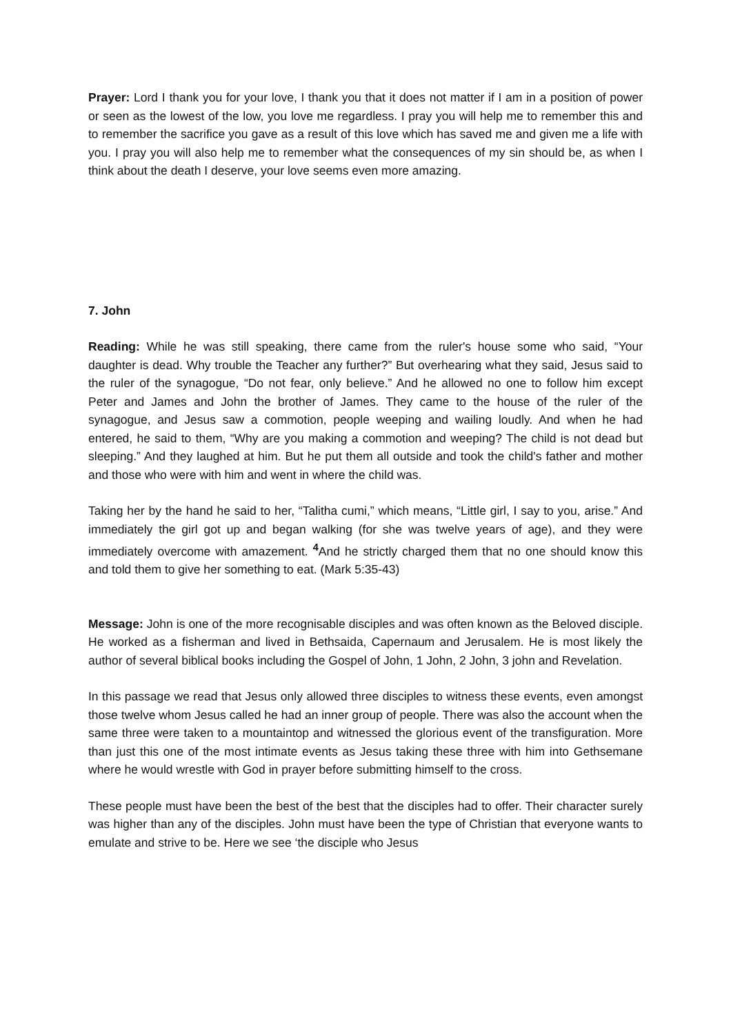Prayer: Lord I thank you for your love, I thank you that it does not matter if I am in a position of power or seen as the lowest of the low, you love me regardless. I pray you will help me to remember this and to remember the sacrifice you gave as a result of this love which has saved me and given me a life with you. I pray you will also help me to remember what the consequences of my sin should be, as when I think about the death I deserve, your love seems even more amazing.
7. John
Reading: While he was still speaking, there came from the ruler's house some who said, “Your daughter is dead. Why trouble the Teacher any further?” But overhearing what they said, Jesus said to the ruler of the synagogue, “Do not fear, only believe.” And he allowed no one to follow him except Peter and James and John the brother of James. They came to the house of the ruler of the synagogue, and Jesus saw a commotion, people weeping and wailing loudly. And when he had entered, he said to them, “Why are you making a commotion and weeping? The child is not dead but sleeping.” And they laughed at him. But he put them all outside and took the child's father and mother and those who were with him and went in where the child was.
Taking her by the hand he said to her, “Talitha cumi,” which means, “Little girl, I say to you, arise.” And immediately the girl got up and began walking (for she was twelve years of age), and they were immediately overcome with amazement. <sup>4</sup>And he strictly charged them that no one should know this and told them to give her something to eat. (Mark 5:35-43)
Message: John is one of the more recognisable disciples and was often known as the Beloved disciple. He worked as a fisherman and lived in Bethsaida, Capernaum and Jerusalem. He is most likely the author of several biblical books including the Gospel of John, 1 John, 2 John, 3 john and Revelation.
In this passage we read that Jesus only allowed three disciples to witness these events, even amongst those twelve whom Jesus called he had an inner group of people. There was also the account when the same three were taken to a mountaintop and witnessed the glorious event of the transfiguration. More than just this one of the most intimate events as Jesus taking these three with him into Gethsemane where he would wrestle with God in prayer before submitting himself to the cross.
These people must have been the best of the best that the disciples had to offer. Their character surely was higher than any of the disciples. John must have been the type of Christian that everyone wants to emulate and strive to be. Here we see ‘the disciple who Jesus